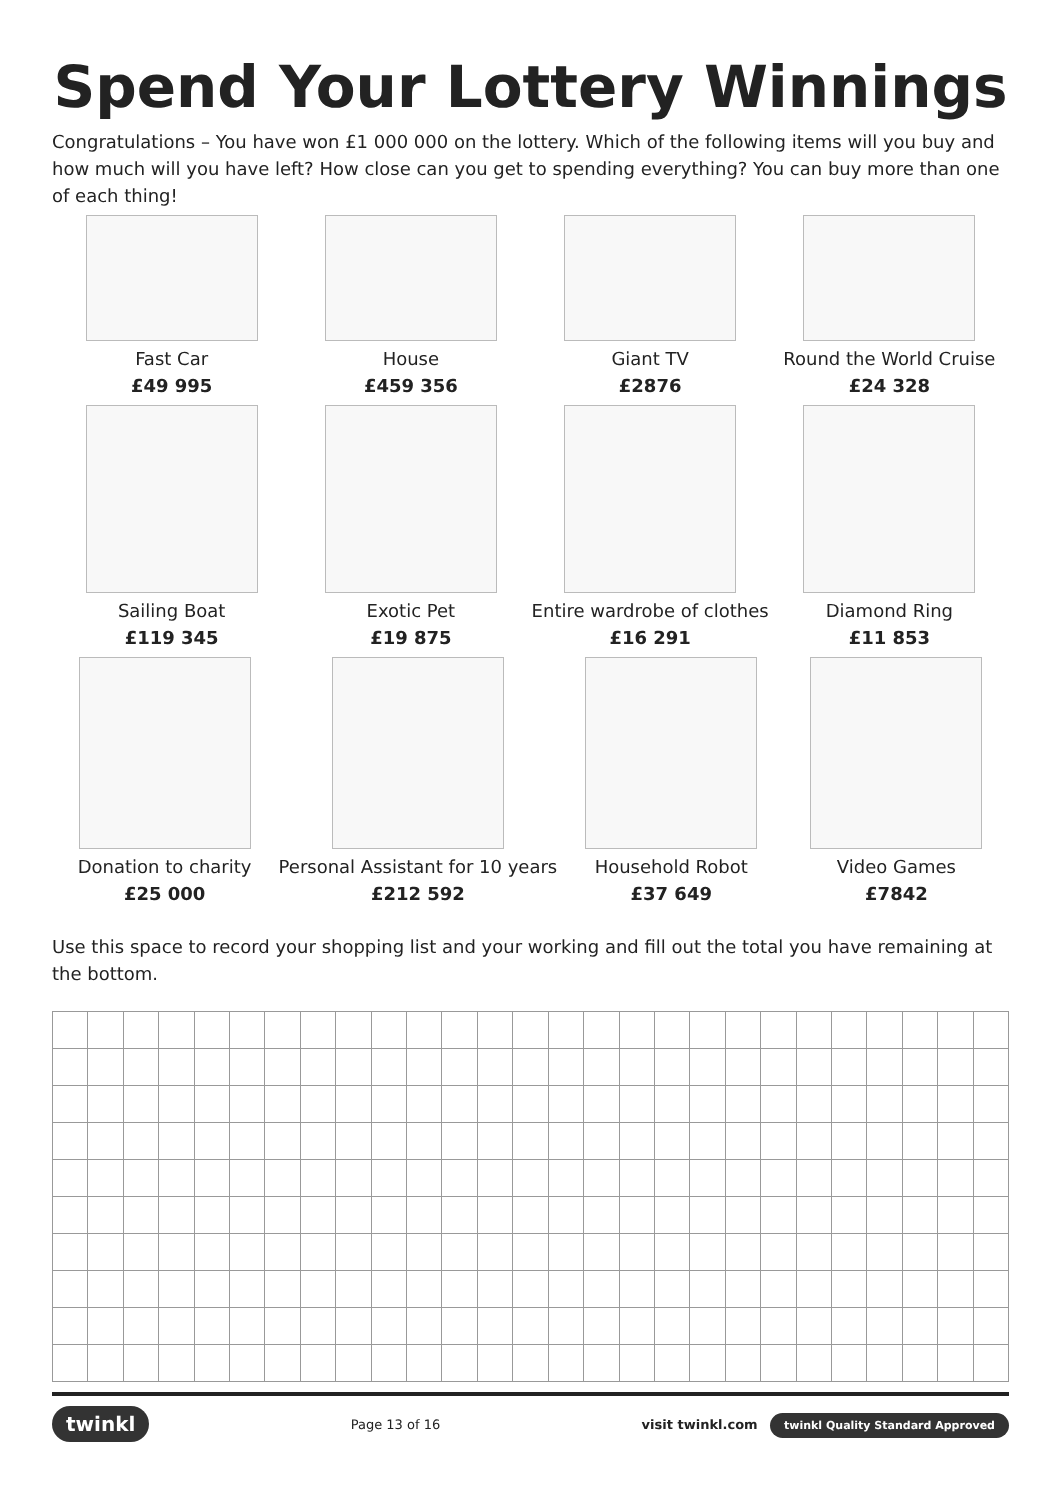Spend Your Lottery Winnings
Congratulations – You have won £1 000 000 on the lottery. Which of the following items will you buy and how much will you have left? How close can you get to spending everything? You can buy more than one of each thing!
Fast Car
£49 995
House
£459 356
Giant TV
£2876
Round the World Cruise
£24 328
Sailing Boat
£119 345
Exotic Pet
£19 875
Entire wardrobe of clothes
£16 291
Diamond Ring
£11 853
Donation to charity
£25 000
Personal Assistant for 10 years
£212 592
Household Robot
£37 649
Video Games
£7842
Use this space to record your shopping list and your working and fill out the total you have remaining at the bottom.
twinkl Page 13 of 16 visit twinkl.com twinkl Quality Standard Approved